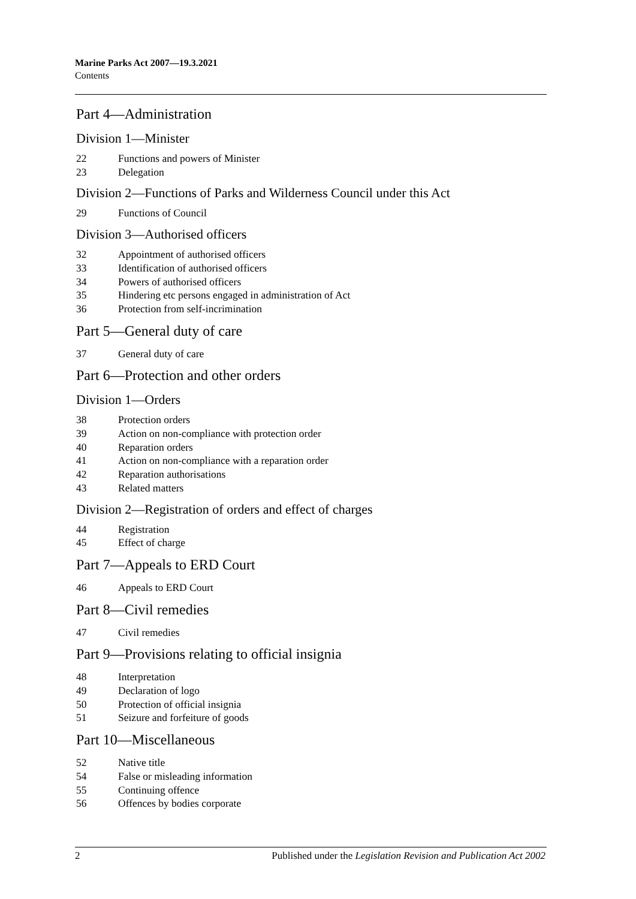Marine Parks Act 2007—19.3.2021
Contents
Part 4—Administration
Division 1—Minister
22 Functions and powers of Minister
23 Delegation
Division 2—Functions of Parks and Wilderness Council under this Act
29 Functions of Council
Division 3—Authorised officers
32 Appointment of authorised officers
33 Identification of authorised officers
34 Powers of authorised officers
35 Hindering etc persons engaged in administration of Act
36 Protection from self-incrimination
Part 5—General duty of care
37 General duty of care
Part 6—Protection and other orders
Division 1—Orders
38 Protection orders
39 Action on non-compliance with protection order
40 Reparation orders
41 Action on non-compliance with a reparation order
42 Reparation authorisations
43 Related matters
Division 2—Registration of orders and effect of charges
44 Registration
45 Effect of charge
Part 7—Appeals to ERD Court
46 Appeals to ERD Court
Part 8—Civil remedies
47 Civil remedies
Part 9—Provisions relating to official insignia
48 Interpretation
49 Declaration of logo
50 Protection of official insignia
51 Seizure and forfeiture of goods
Part 10—Miscellaneous
52 Native title
54 False or misleading information
55 Continuing offence
56 Offences by bodies corporate
2 Published under the Legislation Revision and Publication Act 2002